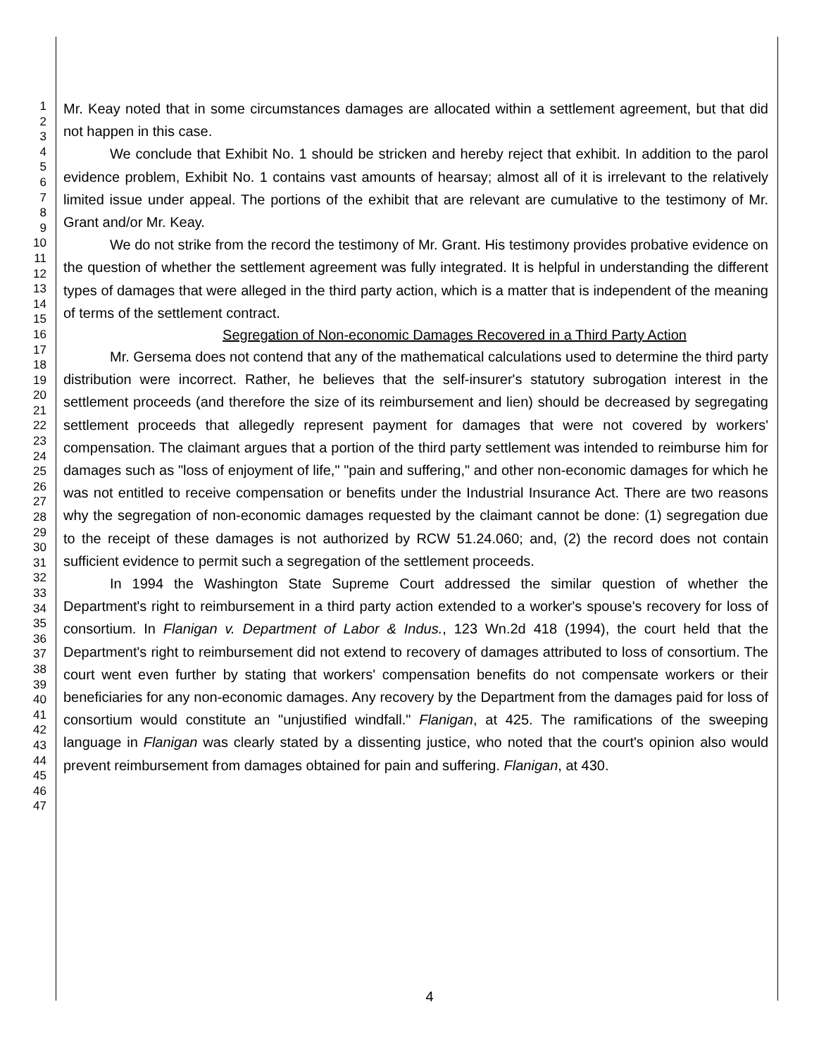1
2
3
4
5
6
7
8
9
10
11
12
13
14
15
16
17
18
19
20
21
22
23
24
25
26
27
28
29
30
31
32
33
34
35
36
37
38
39
40
41
42
43
44
45
46
47
Mr. Keay noted that in some circumstances damages are allocated within a settlement agreement, but that did not happen in this case.
We conclude that Exhibit No. 1 should be stricken and hereby reject that exhibit. In addition to the parol evidence problem, Exhibit No. 1 contains vast amounts of hearsay; almost all of it is irrelevant to the relatively limited issue under appeal. The portions of the exhibit that are relevant are cumulative to the testimony of Mr. Grant and/or Mr. Keay.
We do not strike from the record the testimony of Mr. Grant. His testimony provides probative evidence on the question of whether the settlement agreement was fully integrated. It is helpful in understanding the different types of damages that were alleged in the third party action, which is a matter that is independent of the meaning of terms of the settlement contract.
Segregation of Non-economic Damages Recovered in a Third Party Action
Mr. Gersema does not contend that any of the mathematical calculations used to determine the third party distribution were incorrect. Rather, he believes that the self-insurer's statutory subrogation interest in the settlement proceeds (and therefore the size of its reimbursement and lien) should be decreased by segregating settlement proceeds that allegedly represent payment for damages that were not covered by workers' compensation. The claimant argues that a portion of the third party settlement was intended to reimburse him for damages such as "loss of enjoyment of life," "pain and suffering," and other non-economic damages for which he was not entitled to receive compensation or benefits under the Industrial Insurance Act. There are two reasons why the segregation of non-economic damages requested by the claimant cannot be done: (1) segregation due to the receipt of these damages is not authorized by RCW 51.24.060; and, (2) the record does not contain sufficient evidence to permit such a segregation of the settlement proceeds.
In 1994 the Washington State Supreme Court addressed the similar question of whether the Department's right to reimbursement in a third party action extended to a worker's spouse's recovery for loss of consortium. In Flanigan v. Department of Labor & Indus., 123 Wn.2d 418 (1994), the court held that the Department's right to reimbursement did not extend to recovery of damages attributed to loss of consortium. The court went even further by stating that workers' compensation benefits do not compensate workers or their beneficiaries for any non-economic damages. Any recovery by the Department from the damages paid for loss of consortium would constitute an "unjustified windfall." Flanigan, at 425. The ramifications of the sweeping language in Flanigan was clearly stated by a dissenting justice, who noted that the court's opinion also would prevent reimbursement from damages obtained for pain and suffering. Flanigan, at 430.
4